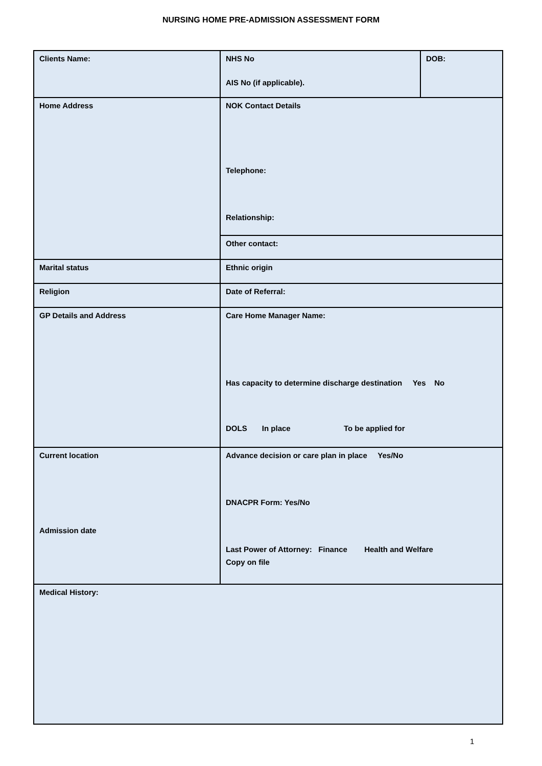NURSING HOME PRE-ADMISSION ASSESSMENT FORM
| Clients Name: | NHS No AIS No (if applicable). | DOB: |
| Home Address | NOK Contact Details Telephone: Relationship: | |
| | Other contact: | |
| Marital status | Ethnic origin | |
| Religion | Date of Referral: | |
| GP Details and Address | Care Home Manager Name: Has capacity to determine discharge destination Yes No DOLS In place To be applied for | |
| Current location Admission date | Advance decision or care plan in place Yes/No DNACPR Form: Yes/No Last Power of Attorney: Finance Health and Welfare Copy on file | |
| Medical History: | | |
1